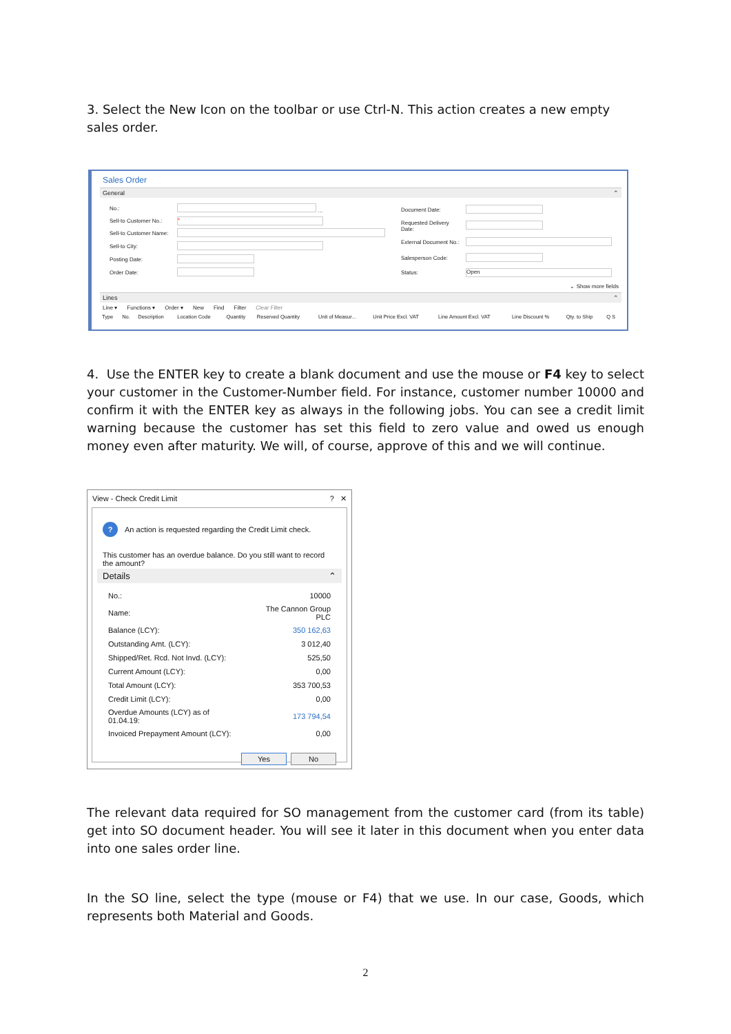3. Select the New Icon on the toolbar or use Ctrl-N. This action creates a new empty sales order.
Sales Order
General ⌃
| No.: | … |
| Sell-to Customer No.: | * |
| Sell-to Customer Name: | |
| Sell-to City: | |
| Posting Date: | |
| Order Date: | |
| Document Date: | |
| Requested Delivery Date: | |
| External Document No.: | |
| Salesperson Code: | |
| Status: | Open |
⌄ Show more fields
Lines ⌃
Line ▾ Functions ▾ Order ▾ New Find Filter Clear Filter
| Type | No. | Description | Location Code | Quantity | Reserved Quantity | Unit of Measur... | Unit Price Excl. VAT | Line Amount Excl. VAT | Line Discount % | Qty. to Ship | Q S |
| --- | --- | --- | --- | --- | --- | --- | --- | --- | --- | --- | --- |
4. Use the ENTER key to create a blank document and use the mouse or F4 key to select your customer in the Customer-Number field. For instance, customer number 10000 and confirm it with the ENTER key as always in the following jobs. You can see a credit limit warning because the customer has set this field to zero value and owed us enough money even after maturity. We will, of course, approve of this and we will continue.
View - Check Credit Limit? ✕
? An action is requested regarding the Credit Limit check.
This customer has an overdue balance. Do you still want to record the amount?
Details ⌃
| No.: | 10000 |
| Name: | The Cannon Group PLC |
| Balance (LCY): | 350 162,63 |
| Outstanding Amt. (LCY): | 3 012,40 |
| Shipped/Ret. Rcd. Not Invd. (LCY): | 525,50 |
| Current Amount (LCY): | 0,00 |
| Total Amount (LCY): | 353 700,53 |
| Credit Limit (LCY): | 0,00 |
| Overdue Amounts (LCY) as of 01.04.19: | 173 794,54 |
| Invoiced Prepayment Amount (LCY): | 0,00 |
Yes No
The relevant data required for SO management from the customer card (from its table) get into SO document header. You will see it later in this document when you enter data into one sales order line.
In the SO line, select the type (mouse or F4) that we use. In our case, Goods, which represents both Material and Goods.
2